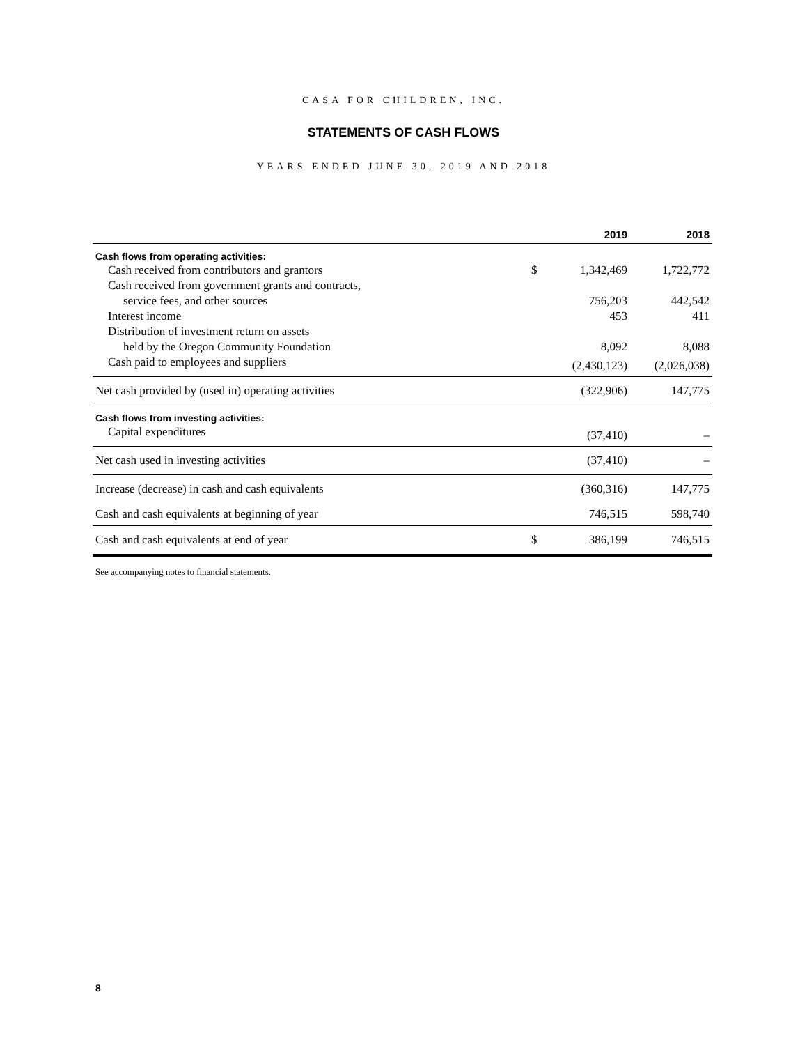CASA FOR CHILDREN, INC.
STATEMENTS OF CASH FLOWS
YEARS ENDED JUNE 30, 2019 AND 2018
| | | 2019 | 2018 |
| --- | --- | --- | --- |
| Cash flows from operating activities: | | | |
| Cash received from contributors and grantors | $ | 1,342,469 | 1,722,772 |
| Cash received from government grants and contracts, | | | |
| service fees, and other sources | | 756,203 | 442,542 |
| Interest income | | 453 | 411 |
| Distribution of investment return on assets | | | |
| held by the Oregon Community Foundation | | 8,092 | 8,088 |
| Cash paid to employees and suppliers | | (2,430,123) | (2,026,038) |
| Net cash provided by (used in) operating activities | | (322,906) | 147,775 |
| Cash flows from investing activities: | | | |
| Capital expenditures | | (37,410) | – |
| Net cash used in investing activities | | (37,410) | – |
| Increase (decrease) in cash and cash equivalents | | (360,316) | 147,775 |
| Cash and cash equivalents at beginning of year | | 746,515 | 598,740 |
| Cash and cash equivalents at end of year | $ | 386,199 | 746,515 |
See accompanying notes to financial statements.
8